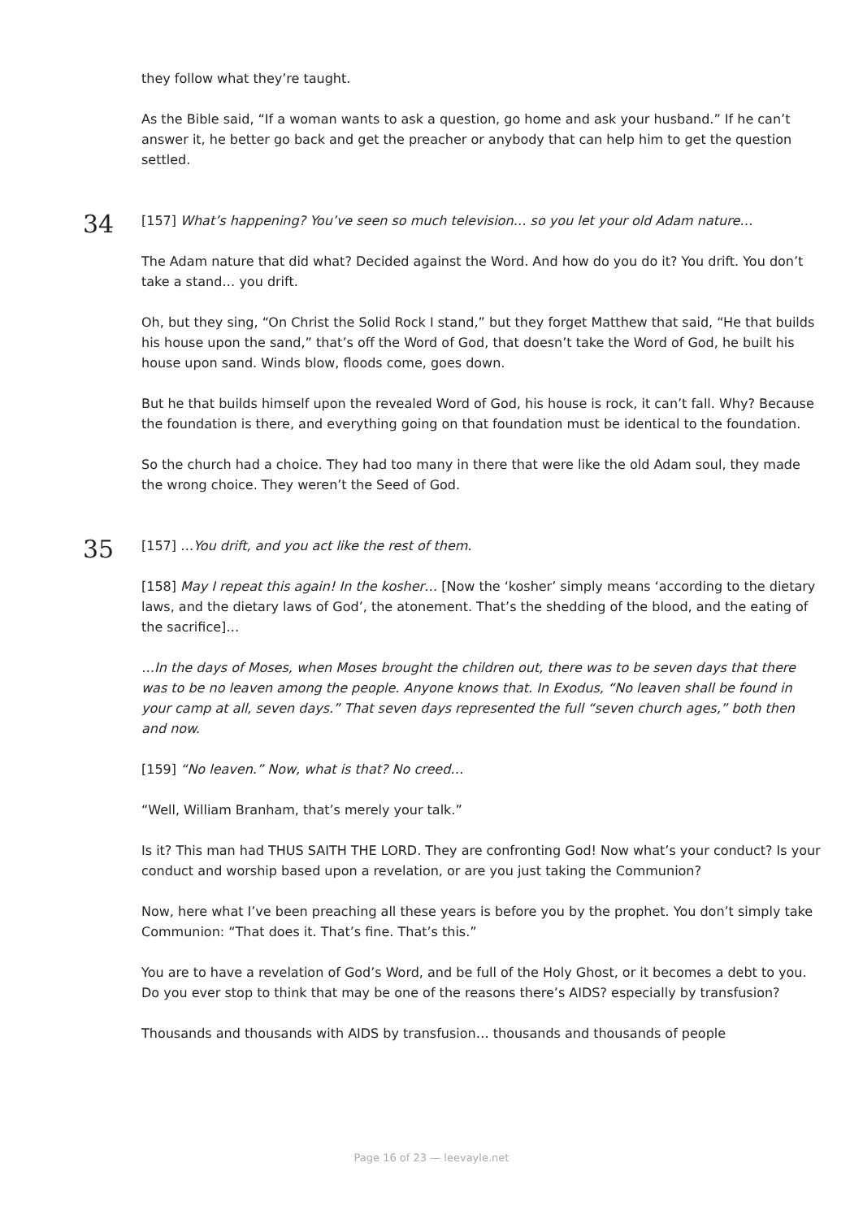they follow what they’re taught.
As the Bible said, “If a woman wants to ask a question, go home and ask your husband.” If he can’t answer it, he better go back and get the preacher or anybody that can help him to get the question settled.
34
[157] What’s happening? You’ve seen so much television… so you let your old Adam nature…
The Adam nature that did what? Decided against the Word. And how do you do it? You drift. You don’t take a stand… you drift.
Oh, but they sing, “On Christ the Solid Rock I stand,” but they forget Matthew that said, “He that builds his house upon the sand,” that’s off the Word of God, that doesn’t take the Word of God, he built his house upon sand. Winds blow, floods come, goes down.
But he that builds himself upon the revealed Word of God, his house is rock, it can’t fall. Why? Because the foundation is there, and everything going on that foundation must be identical to the foundation.
So the church had a choice. They had too many in there that were like the old Adam soul, they made the wrong choice. They weren’t the Seed of God.
35
[157] …You drift, and you act like the rest of them.
[158] May I repeat this again! In the kosher… [Now the ‘kosher’ simply means ‘according to the dietary laws, and the dietary laws of God’, the atonement. That’s the shedding of the blood, and the eating of the sacrifice]…
…In the days of Moses, when Moses brought the children out, there was to be seven days that there was to be no leaven among the people. Anyone knows that. In Exodus, “No leaven shall be found in your camp at all, seven days.” That seven days represented the full “seven church ages,” both then and now.
[159] “No leaven.” Now, what is that? No creed…
“Well, William Branham, that’s merely your talk.”
Is it? This man had THUS SAITH THE LORD. They are confronting God! Now what’s your conduct? Is your conduct and worship based upon a revelation, or are you just taking the Communion?
Now, here what I’ve been preaching all these years is before you by the prophet. You don’t simply take Communion: “That does it. That’s fine. That’s this.”
You are to have a revelation of God’s Word, and be full of the Holy Ghost, or it becomes a debt to you. Do you ever stop to think that may be one of the reasons there’s AIDS? especially by transfusion?
Thousands and thousands with AIDS by transfusion… thousands and thousands of people
Page 16 of 23 — leevayle.net